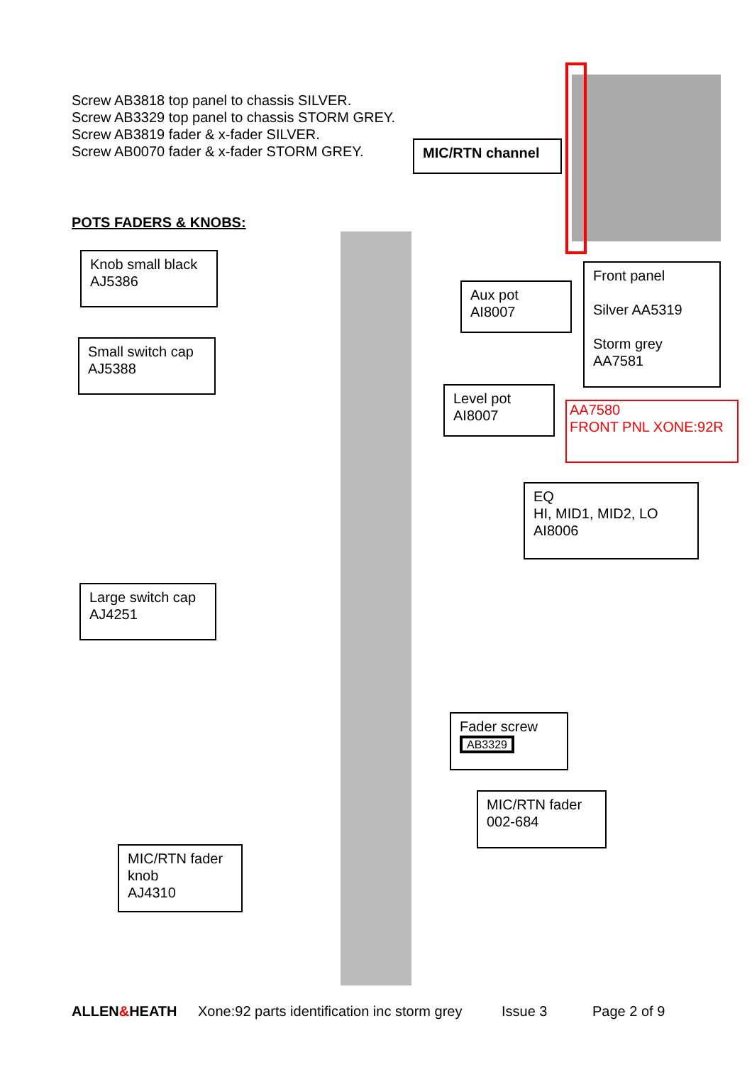Screw AB3818 top panel to chassis SILVER.
Screw AB3329 top panel to chassis STORM GREY.
Screw AB3819 fader & x-fader SILVER.
Screw AB0070 fader & x-fader STORM GREY.
MIC/RTN channel
POTS FADERS & KNOBS:
Knob small black
AJ5386
Small switch cap
AJ5388
Aux pot
AI8007
Front panel
Silver AA5319
Storm grey
AA7581
Level pot
AI8007
AA7580
FRONT PNL XONE:92R
EQ
HI, MID1, MID2, LO
AI8006
Large switch cap
AJ4251
Fader screw
AB3329
MIC/RTN fader
002-684
MIC/RTN fader
knob
AJ4310
ALLEN&HEATH Xone:92 parts identification inc storm grey Issue 3 Page 2 of 9